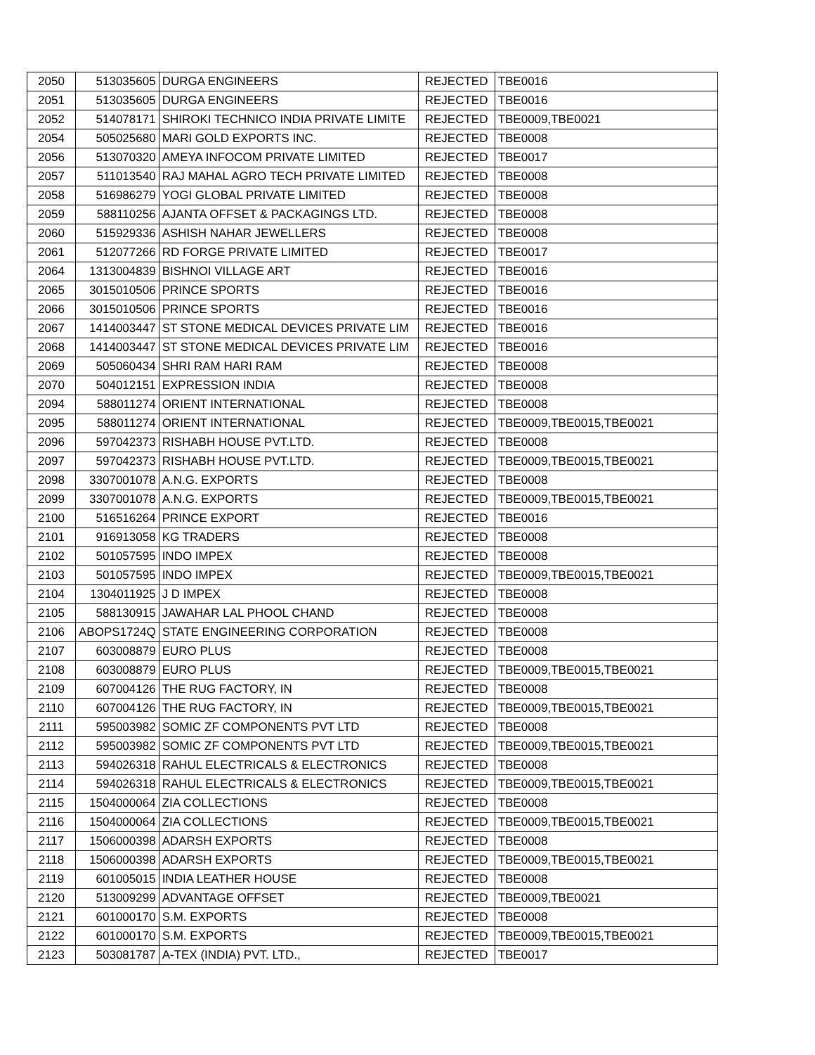| 2050 | 513035605 | DURGA ENGINEERS | REJECTED | TBE0016 |
| 2051 | 513035605 | DURGA ENGINEERS | REJECTED | TBE0016 |
| 2052 | 514078171 | SHIROKI TECHNICO INDIA PRIVATE LIMITE | REJECTED | TBE0009,TBE0021 |
| 2054 | 505025680 | MARI GOLD EXPORTS INC. | REJECTED | TBE0008 |
| 2056 | 513070320 | AMEYA INFOCOM PRIVATE LIMITED | REJECTED | TBE0017 |
| 2057 | 511013540 | RAJ MAHAL AGRO TECH PRIVATE LIMITED | REJECTED | TBE0008 |
| 2058 | 516986279 | YOGI GLOBAL PRIVATE LIMITED | REJECTED | TBE0008 |
| 2059 | 588110256 | AJANTA OFFSET & PACKAGINGS LTD. | REJECTED | TBE0008 |
| 2060 | 515929336 | ASHISH NAHAR JEWELLERS | REJECTED | TBE0008 |
| 2061 | 512077266 | RD FORGE PRIVATE LIMITED | REJECTED | TBE0017 |
| 2064 | 1313004839 | BISHNOI VILLAGE ART | REJECTED | TBE0016 |
| 2065 | 3015010506 | PRINCE SPORTS | REJECTED | TBE0016 |
| 2066 | 3015010506 | PRINCE SPORTS | REJECTED | TBE0016 |
| 2067 | 1414003447 | ST STONE MEDICAL DEVICES PRIVATE LIM | REJECTED | TBE0016 |
| 2068 | 1414003447 | ST STONE MEDICAL DEVICES PRIVATE LIM | REJECTED | TBE0016 |
| 2069 | 505060434 | SHRI RAM HARI RAM | REJECTED | TBE0008 |
| 2070 | 504012151 | EXPRESSION INDIA | REJECTED | TBE0008 |
| 2094 | 588011274 | ORIENT INTERNATIONAL | REJECTED | TBE0008 |
| 2095 | 588011274 | ORIENT INTERNATIONAL | REJECTED | TBE0009,TBE0015,TBE0021 |
| 2096 | 597042373 | RISHABH HOUSE PVT.LTD. | REJECTED | TBE0008 |
| 2097 | 597042373 | RISHABH HOUSE PVT.LTD. | REJECTED | TBE0009,TBE0015,TBE0021 |
| 2098 | 3307001078 | A.N.G. EXPORTS | REJECTED | TBE0008 |
| 2099 | 3307001078 | A.N.G. EXPORTS | REJECTED | TBE0009,TBE0015,TBE0021 |
| 2100 | 516516264 | PRINCE EXPORT | REJECTED | TBE0016 |
| 2101 | 916913058 | KG TRADERS | REJECTED | TBE0008 |
| 2102 | 501057595 | INDO IMPEX | REJECTED | TBE0008 |
| 2103 | 501057595 | INDO IMPEX | REJECTED | TBE0009,TBE0015,TBE0021 |
| 2104 | 1304011925 | J D IMPEX | REJECTED | TBE0008 |
| 2105 | 588130915 | JAWAHAR LAL PHOOL CHAND | REJECTED | TBE0008 |
| 2106 | ABOPS1724Q | STATE ENGINEERING CORPORATION | REJECTED | TBE0008 |
| 2107 | 603008879 | EURO PLUS | REJECTED | TBE0008 |
| 2108 | 603008879 | EURO PLUS | REJECTED | TBE0009,TBE0015,TBE0021 |
| 2109 | 607004126 | THE RUG FACTORY, IN | REJECTED | TBE0008 |
| 2110 | 607004126 | THE RUG FACTORY, IN | REJECTED | TBE0009,TBE0015,TBE0021 |
| 2111 | 595003982 | SOMIC ZF COMPONENTS PVT LTD | REJECTED | TBE0008 |
| 2112 | 595003982 | SOMIC ZF COMPONENTS PVT LTD | REJECTED | TBE0009,TBE0015,TBE0021 |
| 2113 | 594026318 | RAHUL ELECTRICALS & ELECTRONICS | REJECTED | TBE0008 |
| 2114 | 594026318 | RAHUL ELECTRICALS & ELECTRONICS | REJECTED | TBE0009,TBE0015,TBE0021 |
| 2115 | 1504000064 | ZIA COLLECTIONS | REJECTED | TBE0008 |
| 2116 | 1504000064 | ZIA COLLECTIONS | REJECTED | TBE0009,TBE0015,TBE0021 |
| 2117 | 1506000398 | ADARSH EXPORTS | REJECTED | TBE0008 |
| 2118 | 1506000398 | ADARSH EXPORTS | REJECTED | TBE0009,TBE0015,TBE0021 |
| 2119 | 601005015 | INDIA LEATHER HOUSE | REJECTED | TBE0008 |
| 2120 | 513009299 | ADVANTAGE OFFSET | REJECTED | TBE0009,TBE0021 |
| 2121 | 601000170 | S.M. EXPORTS | REJECTED | TBE0008 |
| 2122 | 601000170 | S.M. EXPORTS | REJECTED | TBE0009,TBE0015,TBE0021 |
| 2123 | 503081787 | A-TEX (INDIA) PVT. LTD., | REJECTED | TBE0017 |